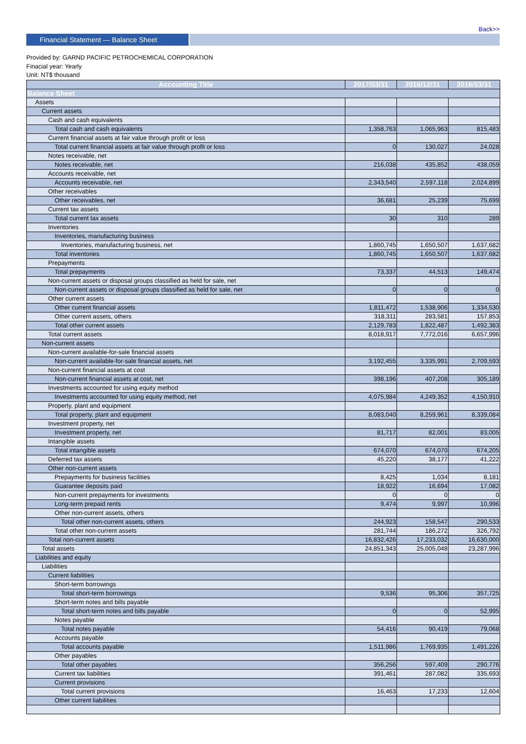Back>>
Financial Statement — Balance Sheet
Provided by: GARND PACIFIC PETROCHEMICAL CORPORATION
Finacial year: Yearly
Unit: NT$ thousand
| Accounting Title | 2017/03/31 | 2016/12/31 | 2016/03/31 |
| --- | --- | --- | --- |
| Balance Sheet | | | |
| Assets | | | |
| Current assets | | | |
| Cash and cash equivalents | | | |
| Total cash and cash equivalents | 1,358,763 | 1,065,963 | 815,483 |
| Current financial assets at fair value through profit or loss | | | |
| Total current financial assets at fair value through profit or loss | 0 | 130,027 | 24,028 |
| Notes receivable, net | | | |
| Notes receivable, net | 216,038 | 435,852 | 438,059 |
| Accounts receivable, net | | | |
| Accounts receivable, net | 2,343,540 | 2,597,118 | 2,024,899 |
| Other receivables | | | |
| Other receivables, net | 36,681 | 25,239 | 75,699 |
| Current tax assets | | | |
| Total current tax assets | 30 | 310 | 289 |
| Inventories | | | |
| Inventories, manufacturing business | | | |
| Inventories, manufacturing business, net | 1,860,745 | 1,650,507 | 1,637,682 |
| Total inventories | 1,860,745 | 1,650,507 | 1,637,682 |
| Prepayments | | | |
| Total prepayments | 73,337 | 44,513 | 149,474 |
| Non-current assets or disposal groups classified as held for sale, net | | | |
| Non-current assets or disposal groups classified as held for sale, net | 0 | 0 | 0 |
| Other current assets | | | |
| Other current financial assets | 1,811,472 | 1,538,906 | 1,334,530 |
| Other current assets, others | 318,311 | 283,581 | 157,853 |
| Total other current assets | 2,129,783 | 1,822,487 | 1,492,383 |
| Total current assets | 8,018,917 | 7,772,016 | 6,657,996 |
| Non-current assets | | | |
| Non-current available-for-sale financial assets | | | |
| Non-current available-for-sale financial assets, net | 3,192,455 | 3,335,991 | 2,709,593 |
| Non-current financial assets at cost | | | |
| Non-current financial assets at cost, net | 398,196 | 407,208 | 305,189 |
| Investments accounted for using equity method | | | |
| Investments accounted for using equity method, net | 4,075,984 | 4,249,352 | 4,150,910 |
| Property, plant and equipment | | | |
| Total property, plant and equipment | 8,083,040 | 8,259,961 | 8,339,084 |
| Investment property, net | | | |
| Investment property, net | 81,717 | 82,001 | 83,005 |
| Intangible assets | | | |
| Total intangible assets | 674,070 | 674,070 | 674,205 |
| Deferred tax assets | 45,220 | 38,177 | 41,222 |
| Other non-current assets | | | |
| Prepayments for business facilities | 8,425 | 1,034 | 8,181 |
| Guarantee deposits paid | 18,922 | 16,694 | 17,082 |
| Non-current prepayments for investments | 0 | 0 | 0 |
| Long-term prepaid rents | 9,474 | 9,997 | 10,996 |
| Other non-current assets, others | | | |
| Total other non-current assets, others | 244,923 | 158,547 | 290,533 |
| Total other non-current assets | 281,744 | 186,272 | 326,792 |
| Total non-current assets | 16,832,426 | 17,233,032 | 16,630,000 |
| Total assets | 24,851,343 | 25,005,048 | 23,287,996 |
| Liabilities and equity | | | |
| Liabilities | | | |
| Current liabilities | | | |
| Short-term borrowings | | | |
| Total short-term borrowings | 9,536 | 95,306 | 357,725 |
| Short-term notes and bills payable | | | |
| Total short-term notes and bills payable | 0 | 0 | 52,995 |
| Notes payable | | | |
| Total notes payable | 54,416 | 90,419 | 79,068 |
| Accounts payable | | | |
| Total accounts payable | 1,511,986 | 1,769,935 | 1,491,226 |
| Other payables | | | |
| Total other payables | 356,256 | 597,409 | 290,776 |
| Current tax liabilities | 391,461 | 287,082 | 335,693 |
| Current provisions | | | |
| Total current provisions | 16,463 | 17,233 | 12,604 |
| Other current liabilities | | | |